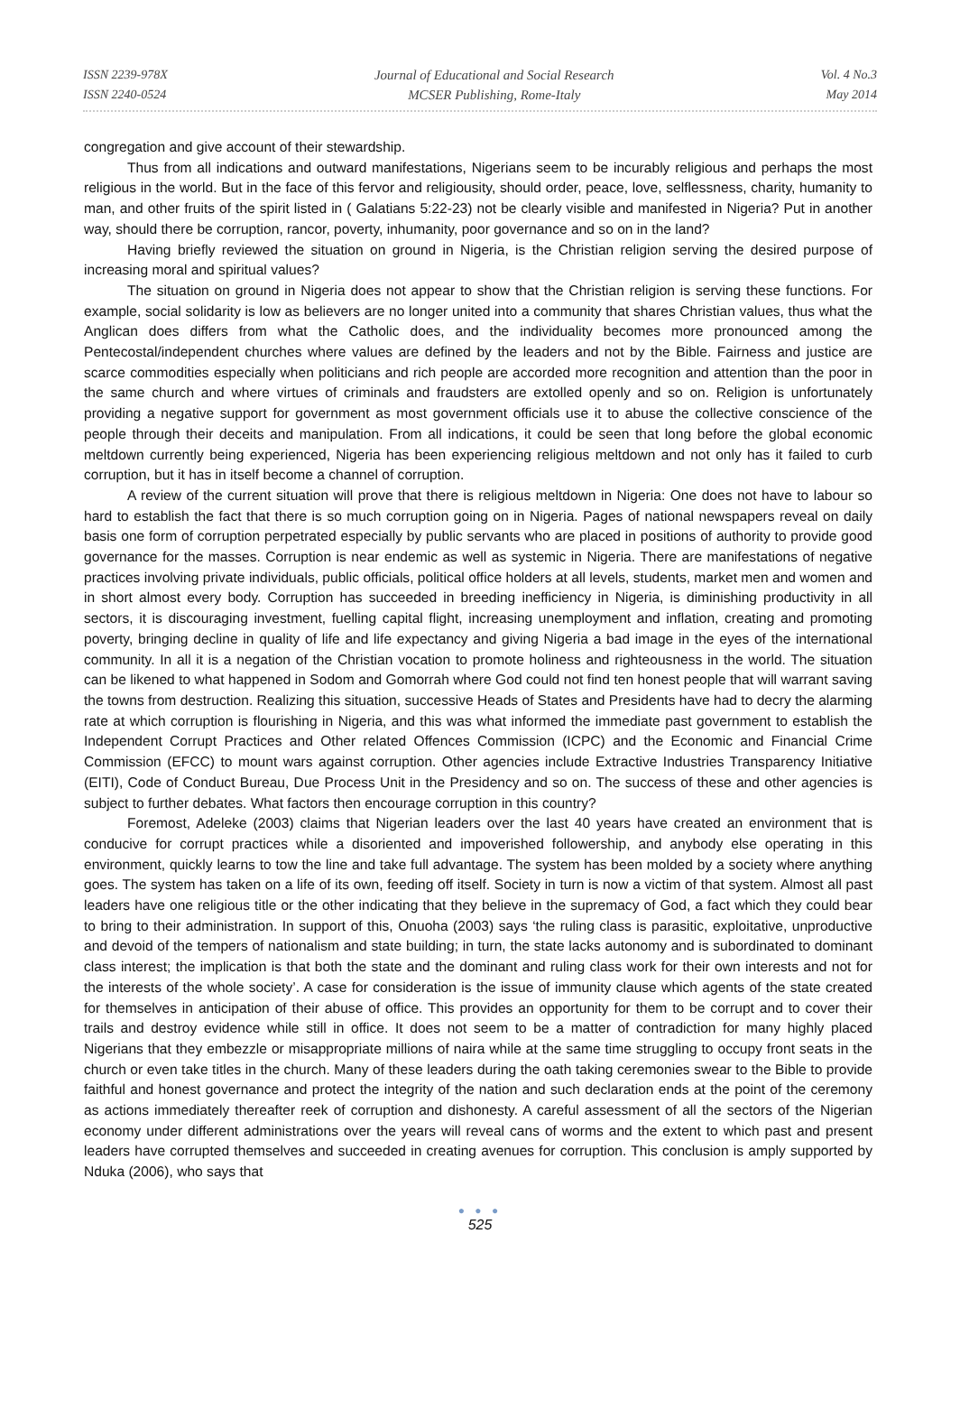ISSN 2239-978X
ISSN 2240-0524
Journal of Educational and Social Research
MCSER Publishing, Rome-Italy
Vol. 4 No.3
May 2014
congregation and give account of their stewardship.
Thus from all indications and outward manifestations, Nigerians seem to be incurably religious and perhaps the most religious in the world. But in the face of this fervor and religiousity, should order, peace, love, selflessness, charity, humanity to man, and other fruits of the spirit listed in ( Galatians 5:22-23) not be clearly visible and manifested in Nigeria? Put in another way, should there be corruption, rancor, poverty, inhumanity, poor governance and so on in the land?
Having briefly reviewed the situation on ground in Nigeria, is the Christian religion serving the desired purpose of increasing moral and spiritual values?
The situation on ground in Nigeria does not appear to show that the Christian religion is serving these functions. For example, social solidarity is low as believers are no longer united into a community that shares Christian values, thus what the Anglican does differs from what the Catholic does, and the individuality becomes more pronounced among the Pentecostal/independent churches where values are defined by the leaders and not by the Bible. Fairness and justice are scarce commodities especially when politicians and rich people are accorded more recognition and attention than the poor in the same church and where virtues of criminals and fraudsters are extolled openly and so on. Religion is unfortunately providing a negative support for government as most government officials use it to abuse the collective conscience of the people through their deceits and manipulation. From all indications, it could be seen that long before the global economic meltdown currently being experienced, Nigeria has been experiencing religious meltdown and not only has it failed to curb corruption, but it has in itself become a channel of corruption.
A review of the current situation will prove that there is religious meltdown in Nigeria: One does not have to labour so hard to establish the fact that there is so much corruption going on in Nigeria. Pages of national newspapers reveal on daily basis one form of corruption perpetrated especially by public servants who are placed in positions of authority to provide good governance for the masses. Corruption is near endemic as well as systemic in Nigeria. There are manifestations of negative practices involving private individuals, public officials, political office holders at all levels, students, market men and women and in short almost every body. Corruption has succeeded in breeding inefficiency in Nigeria, is diminishing productivity in all sectors, it is discouraging investment, fuelling capital flight, increasing unemployment and inflation, creating and promoting poverty, bringing decline in quality of life and life expectancy and giving Nigeria a bad image in the eyes of the international community. In all it is a negation of the Christian vocation to promote holiness and righteousness in the world. The situation can be likened to what happened in Sodom and Gomorrah where God could not find ten honest people that will warrant saving the towns from destruction. Realizing this situation, successive Heads of States and Presidents have had to decry the alarming rate at which corruption is flourishing in Nigeria, and this was what informed the immediate past government to establish the Independent Corrupt Practices and Other related Offences Commission (ICPC) and the Economic and Financial Crime Commission (EFCC) to mount wars against corruption. Other agencies include Extractive Industries Transparency Initiative (EITI), Code of Conduct Bureau, Due Process Unit in the Presidency and so on. The success of these and other agencies is subject to further debates. What factors then encourage corruption in this country?
Foremost, Adeleke (2003) claims that Nigerian leaders over the last 40 years have created an environment that is conducive for corrupt practices while a disoriented and impoverished followership, and anybody else operating in this environment, quickly learns to tow the line and take full advantage. The system has been molded by a society where anything goes. The system has taken on a life of its own, feeding off itself. Society in turn is now a victim of that system. Almost all past leaders have one religious title or the other indicating that they believe in the supremacy of God, a fact which they could bear to bring to their administration. In support of this, Onuoha (2003) says ‘the ruling class is parasitic, exploitative, unproductive and devoid of the tempers of nationalism and state building; in turn, the state lacks autonomy and is subordinated to dominant class interest; the implication is that both the state and the dominant and ruling class work for their own interests and not for the interests of the whole society’. A case for consideration is the issue of immunity clause which agents of the state created for themselves in anticipation of their abuse of office. This provides an opportunity for them to be corrupt and to cover their trails and destroy evidence while still in office. It does not seem to be a matter of contradiction for many highly placed Nigerians that they embezzle or misappropriate millions of naira while at the same time struggling to occupy front seats in the church or even take titles in the church. Many of these leaders during the oath taking ceremonies swear to the Bible to provide faithful and honest governance and protect the integrity of the nation and such declaration ends at the point of the ceremony as actions immediately thereafter reek of corruption and dishonesty. A careful assessment of all the sectors of the Nigerian economy under different administrations over the years will reveal cans of worms and the extent to which past and present leaders have corrupted themselves and succeeded in creating avenues for corruption. This conclusion is amply supported by Nduka (2006), who says that
● ● ●
525